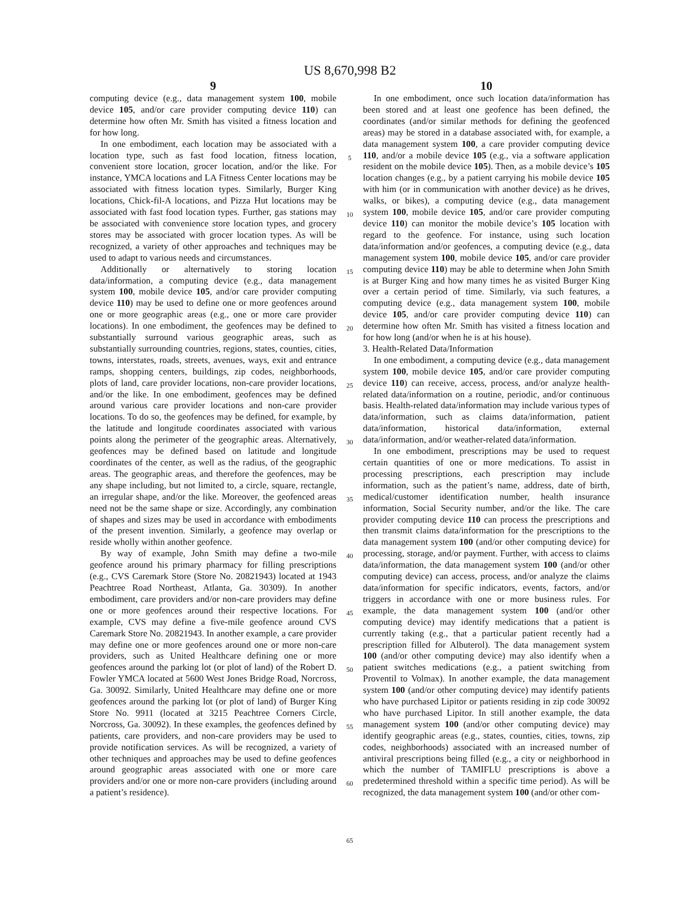US 8,670,998 B2
9
computing device (e.g., data management system 100, mobile device 105, and/or care provider computing device 110) can determine how often Mr. Smith has visited a fitness location and for how long.
In one embodiment, each location may be associated with a location type, such as fast food location, fitness location, convenient store location, grocer location, and/or the like. For instance, YMCA locations and LA Fitness Center locations may be associated with fitness location types. Similarly, Burger King locations, Chick-fil-A locations, and Pizza Hut locations may be associated with fast food location types. Further, gas stations may be associated with convenience store location types, and grocery stores may be associated with grocer location types. As will be recognized, a variety of other approaches and techniques may be used to adapt to various needs and circumstances.
Additionally or alternatively to storing location data/information, a computing device (e.g., data management system 100, mobile device 105, and/or care provider computing device 110) may be used to define one or more geofences around one or more geographic areas (e.g., one or more care provider locations). In one embodiment, the geofences may be defined to substantially surround various geographic areas, such as substantially surrounding countries, regions, states, counties, cities, towns, interstates, roads, streets, avenues, ways, exit and entrance ramps, shopping centers, buildings, zip codes, neighborhoods, plots of land, care provider locations, non-care provider locations, and/or the like. In one embodiment, geofences may be defined around various care provider locations and non-care provider locations. To do so, the geofences may be defined, for example, by the latitude and longitude coordinates associated with various points along the perimeter of the geographic areas. Alternatively, geofences may be defined based on latitude and longitude coordinates of the center, as well as the radius, of the geographic areas. The geographic areas, and therefore the geofences, may be any shape including, but not limited to, a circle, square, rectangle, an irregular shape, and/or the like. Moreover, the geofenced areas need not be the same shape or size. Accordingly, any combination of shapes and sizes may be used in accordance with embodiments of the present invention. Similarly, a geofence may overlap or reside wholly within another geofence.
By way of example, John Smith may define a two-mile geofence around his primary pharmacy for filling prescriptions (e.g., CVS Caremark Store (Store No. 20821943) located at 1943 Peachtree Road Northeast, Atlanta, Ga. 30309). In another embodiment, care providers and/or non-care providers may define one or more geofences around their respective locations. For example, CVS may define a five-mile geofence around CVS Caremark Store No. 20821943. In another example, a care provider may define one or more geofences around one or more non-care providers, such as United Healthcare defining one or more geofences around the parking lot (or plot of land) of the Robert D. Fowler YMCA located at 5600 West Jones Bridge Road, Norcross, Ga. 30092. Similarly, United Healthcare may define one or more geofences around the parking lot (or plot of land) of Burger King Store No. 9911 (located at 3215 Peachtree Corners Circle, Norcross, Ga. 30092). In these examples, the geofences defined by patients, care providers, and non-care providers may be used to provide notification services. As will be recognized, a variety of other techniques and approaches may be used to define geofences around geographic areas associated with one or more care providers and/or one or more non-care providers (including around a patient’s residence).
5
10
15
20
25
30
35
40
45
50
55
60
65
10
In one embodiment, once such location data/information has been stored and at least one geofence has been defined, the coordinates (and/or similar methods for defining the geofenced areas) may be stored in a database associated with, for example, a data management system 100, a care provider computing device 110, and/or a mobile device 105 (e.g., via a software application resident on the mobile device 105). Then, as a mobile device’s 105 location changes (e.g., by a patient carrying his mobile device 105 with him (or in communication with another device) as he drives, walks, or bikes), a computing device (e.g., data management system 100, mobile device 105, and/or care provider computing device 110) can monitor the mobile device’s 105 location with regard to the geofence. For instance, using such location data/information and/or geofences, a computing device (e.g., data management system 100, mobile device 105, and/or care provider computing device 110) may be able to determine when John Smith is at Burger King and how many times he as visited Burger King over a certain period of time. Similarly, via such features, a computing device (e.g., data management system 100, mobile device 105, and/or care provider computing device 110) can determine how often Mr. Smith has visited a fitness location and for how long (and/or when he is at his house).
3. Health-Related Data/Information
In one embodiment, a computing device (e.g., data management system 100, mobile device 105, and/or care provider computing device 110) can receive, access, process, and/or analyze health-related data/information on a routine, periodic, and/or continuous basis. Health-related data/information may include various types of data/information, such as claims data/information, patient data/information, historical data/information, external data/information, and/or weather-related data/information.
In one embodiment, prescriptions may be used to request certain quantities of one or more medications. To assist in processing prescriptions, each prescription may include information, such as the patient’s name, address, date of birth, medical/customer identification number, health insurance information, Social Security number, and/or the like. The care provider computing device 110 can process the prescriptions and then transmit claims data/information for the prescriptions to the data management system 100 (and/or other computing device) for processing, storage, and/or payment. Further, with access to claims data/information, the data management system 100 (and/or other computing device) can access, process, and/or analyze the claims data/information for specific indicators, events, factors, and/or triggers in accordance with one or more business rules. For example, the data management system 100 (and/or other computing device) may identify medications that a patient is currently taking (e.g., that a particular patient recently had a prescription filled for Albuterol). The data management system 100 (and/or other computing device) may also identify when a patient switches medications (e.g., a patient switching from Proventil to Volmax). In another example, the data management system 100 (and/or other computing device) may identify patients who have purchased Lipitor or patients residing in zip code 30092 who have purchased Lipitor. In still another example, the data management system 100 (and/or other computing device) may identify geographic areas (e.g., states, counties, cities, towns, zip codes, neighborhoods) associated with an increased number of antiviral prescriptions being filled (e.g., a city or neighborhood in which the number of TAMIFLU prescriptions is above a predetermined threshold within a specific time period). As will be recognized, the data management system 100 (and/or other com-